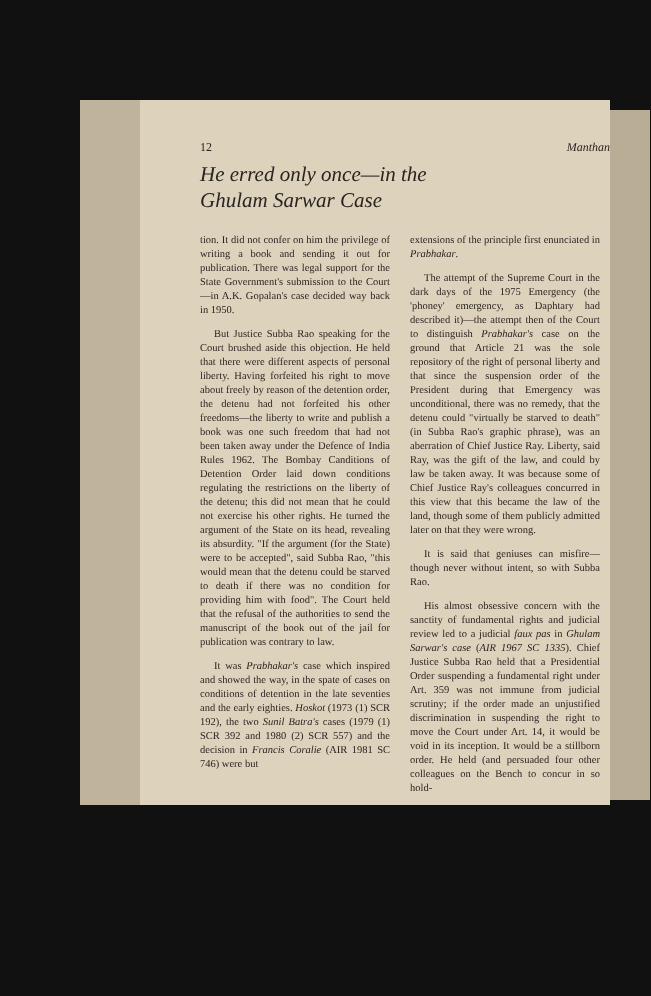12 Manthan
He erred only once—in the
Ghulam Sarwar Case
tion. It did not confer on him the privilege of writing a book and sending it out for publication. There was legal support for the State Government's submission to the Court—in A.K. Gopalan's case decided way back in 1950.
But Justice Subba Rao speaking for the Court brushed aside this objection. He held that there were different aspects of personal liberty. Having forfeited his right to move about freely by reason of the detention order, the detenu had not forfeited his other freedoms—the liberty to write and publish a book was one such freedom that had not been taken away under the Defence of India Rules 1962. The Bombay Canditions of Detention Order laid down conditions regulating the restrictions on the liberty of the detenu; this did not mean that he could not exercise his other rights. He turned the argument of the State on its head, revealing its absurdity. "If the argument (for the State) were to be accepted", said Subba Rao, "this would mean that the detenu could be starved to death if there was no condition for providing him with food". The Court held that the refusal of the authorities to send the manuscript of the book out of the jail for publication was contrary to law.
It was Prabhakar's case which inspired and showed the way, in the spate of cases on conditions of detention in the late seventies and the early eighties. Hoskot (1973 (1) SCR 192), the two Sunil Batra's cases (1979 (1) SCR 392 and 1980 (2) SCR 557) and the decision in Francis Coralie (AIR 1981 SC 746) were but
extensions of the principle first enunciated in Prabhakar.
The attempt of the Supreme Court in the dark days of the 1975 Emergency (the 'phoney' emergency, as Daphtary had described it)—the attempt then of the Court to distinguish Prabhakar's case on the ground that Article 21 was the sole repository of the right of personal liberty and that since the suspension order of the President during that Emergency was unconditional, there was no remedy, that the detenu could "virtually be starved to death" (in Subba Rao's graphic phrase), was an aberration of Chief Justice Ray. Liberty, said Ray, was the gift of the law, and could by law be taken away. It was because some of Chief Justice Ray's colleagues concurred in this view that this became the law of the land, though some of them publicly admitted later on that they were wrong.
It is said that geniuses can misfire—though never without intent, so with Subba Rao.
His almost obsessive concern with the sanctity of fundamental rights and judicial review led to a judicial faux pas in Ghulam Sarwar's case (AIR 1967 SC 1335). Chief Justice Subba Rao held that a Presidential Order suspending a fundamental right under Art. 359 was not immune from judicial scrutiny; if the order made an unjustified discrimination in suspending the right to move the Court under Art. 14, it would be void in its inception. It would be a stillborn order. He held (and persuaded four other colleagues on the Bench to concur in so hold-